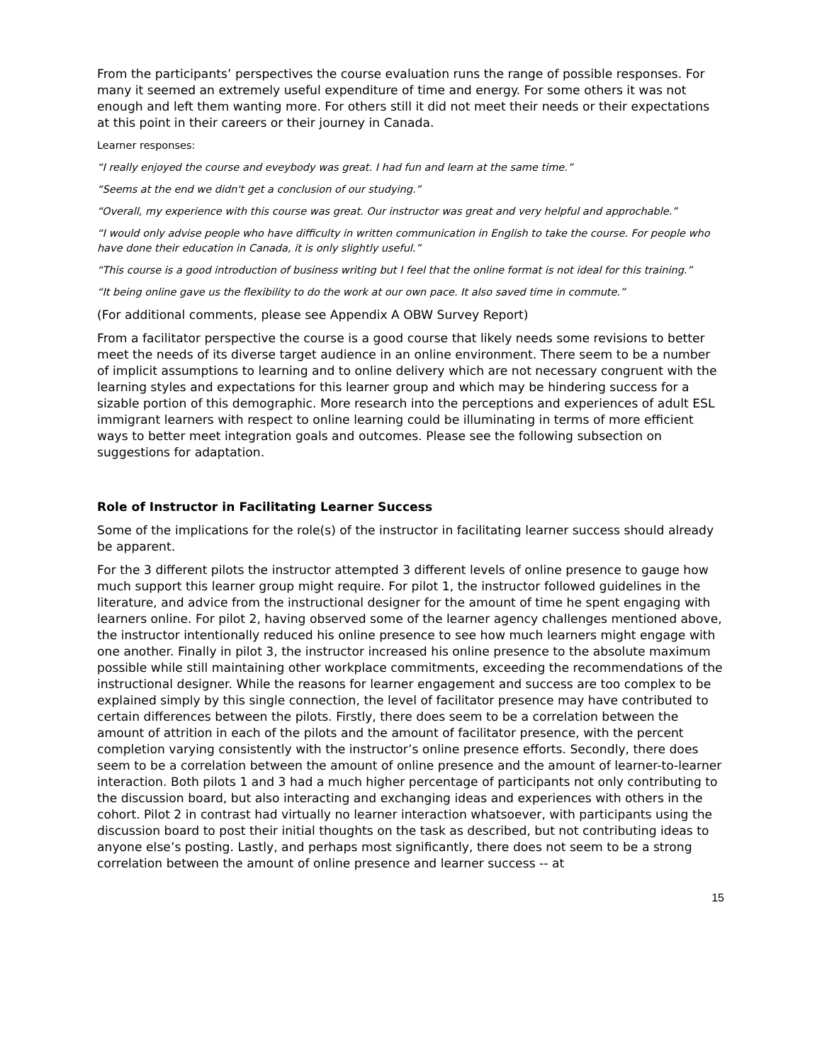From the participants’ perspectives the course evaluation runs the range of possible responses. For many it seemed an extremely useful expenditure of time and energy. For some others it was not enough and left them wanting more. For others still it did not meet their needs or their expectations at this point in their careers or their journey in Canada.
Learner responses:
“I really enjoyed the course and eveybody was great. I had fun and learn at the same time.”
“Seems at the end we didn't get a conclusion of our studying.”
“Overall, my experience with this course was great. Our instructor was great and very helpful and approchable.”
“I would only advise people who have difficulty in written communication in English to take the course. For people who have done their education in Canada, it is only slightly useful.”
“This course is a good introduction of business writing but I feel that the online format is not ideal for this training.”
“It being online gave us the flexibility to do the work at our own pace. It also saved time in commute.”
(For additional comments, please see Appendix A OBW Survey Report)
From a facilitator perspective the course is a good course that likely needs some revisions to better meet the needs of its diverse target audience in an online environment. There seem to be a number of implicit assumptions to learning and to online delivery which are not necessary congruent with the learning styles and expectations for this learner group and which may be hindering success for a sizable portion of this demographic. More research into the perceptions and experiences of adult ESL immigrant learners with respect to online learning could be illuminating in terms of more efficient ways to better meet integration goals and outcomes. Please see the following subsection on suggestions for adaptation.
Role of Instructor in Facilitating Learner Success
Some of the implications for the role(s) of the instructor in facilitating learner success should already be apparent.
For the 3 different pilots the instructor attempted 3 different levels of online presence to gauge how much support this learner group might require. For pilot 1, the instructor followed guidelines in the literature, and advice from the instructional designer for the amount of time he spent engaging with learners online. For pilot 2, having observed some of the learner agency challenges mentioned above, the instructor intentionally reduced his online presence to see how much learners might engage with one another. Finally in pilot 3, the instructor increased his online presence to the absolute maximum possible while still maintaining other workplace commitments, exceeding the recommendations of the instructional designer. While the reasons for learner engagement and success are too complex to be explained simply by this single connection, the level of facilitator presence may have contributed to certain differences between the pilots. Firstly, there does seem to be a correlation between the amount of attrition in each of the pilots and the amount of facilitator presence, with the percent completion varying consistently with the instructor’s online presence efforts. Secondly, there does seem to be a correlation between the amount of online presence and the amount of learner-to-learner interaction. Both pilots 1 and 3 had a much higher percentage of participants not only contributing to the discussion board, but also interacting and exchanging ideas and experiences with others in the cohort. Pilot 2 in contrast had virtually no learner interaction whatsoever, with participants using the discussion board to post their initial thoughts on the task as described, but not contributing ideas to anyone else’s posting. Lastly, and perhaps most significantly, there does not seem to be a strong correlation between the amount of online presence and learner success -- at
15